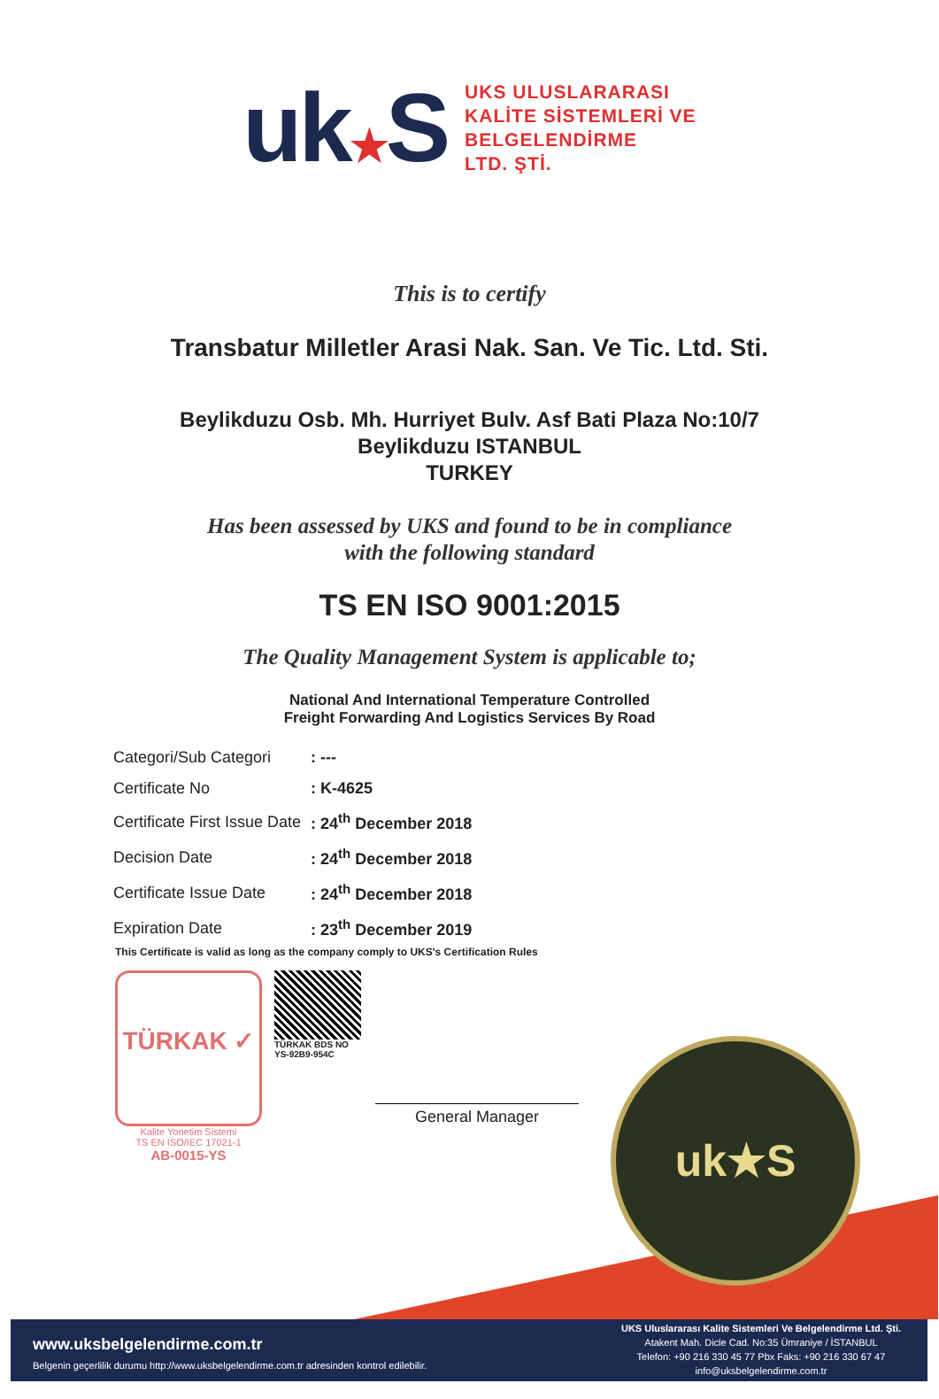uk★S
UKS ULUSLARARASI
KALİTE SİSTEMLERİ VE
BELGELENDİRME
LTD. ŞTİ.
This is to certify
Transbatur Milletler Arasi Nak. San. Ve Tic. Ltd. Sti.
Beylikduzu Osb. Mh. Hurriyet Bulv. Asf Bati Plaza No:10/7
Beylikduzu ISTANBUL
TURKEY
Has been assessed by UKS and found to be in compliance
with the following standard
TS EN ISO 9001:2015
The Quality Management System is applicable to;
National And International Temperature Controlled
Freight Forwarding And Logistics Services By Road
| Categori/Sub Categori | : --- |
| Certificate No | : K-4625 |
| Certificate First Issue Date | : 24<sup>th</sup> December 2018 |
| Decision Date | : 24<sup>th</sup> December 2018 |
| Certificate Issue Date | : 24<sup>th</sup> December 2018 |
| Expiration Date | : 23<sup>th</sup> December 2019 |
This Certificate is valid as long as the company comply to UKS's Certification Rules
uk★S
TÜRKAK ✓
TÜRKAK BDS NO YS-92B9-954C
General Manager
Kalite Yonetim Sistemi
TS EN ISO/IEC 17021-1
AB-0015-YS
www.uksbelgelendirme.com.tr
Belgenin geçerlilik durumu http://www.uksbelgelendirme.com.tr adresinden kontrol edilebilir.
UKS Uluslararası Kalite Sistemleri Ve Belgelendirme Ltd. Şti.
Atakent Mah. Dicle Cad. No:35 Ümraniye / İSTANBUL
Telefon: +90 216 330 45 77 Pbx Faks: +90 216 330 67 47
info@uksbelgelendirme.com.tr